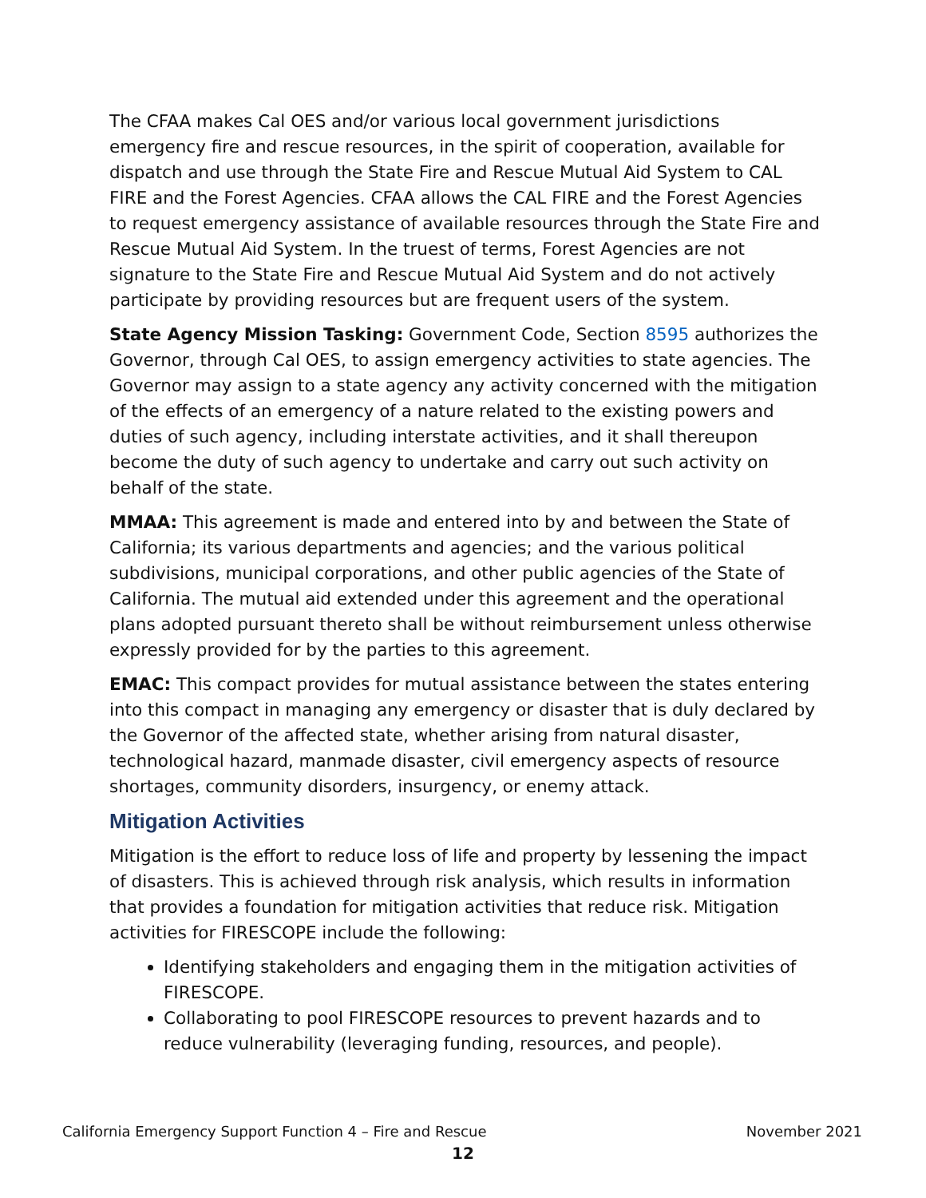The CFAA makes Cal OES and/or various local government jurisdictions emergency fire and rescue resources, in the spirit of cooperation, available for dispatch and use through the State Fire and Rescue Mutual Aid System to CAL FIRE and the Forest Agencies. CFAA allows the CAL FIRE and the Forest Agencies to request emergency assistance of available resources through the State Fire and Rescue Mutual Aid System. In the truest of terms, Forest Agencies are not signature to the State Fire and Rescue Mutual Aid System and do not actively participate by providing resources but are frequent users of the system.
State Agency Mission Tasking: Government Code, Section 8595 authorizes the Governor, through Cal OES, to assign emergency activities to state agencies. The Governor may assign to a state agency any activity concerned with the mitigation of the effects of an emergency of a nature related to the existing powers and duties of such agency, including interstate activities, and it shall thereupon become the duty of such agency to undertake and carry out such activity on behalf of the state.
MMAA: This agreement is made and entered into by and between the State of California; its various departments and agencies; and the various political subdivisions, municipal corporations, and other public agencies of the State of California. The mutual aid extended under this agreement and the operational plans adopted pursuant thereto shall be without reimbursement unless otherwise expressly provided for by the parties to this agreement.
EMAC: This compact provides for mutual assistance between the states entering into this compact in managing any emergency or disaster that is duly declared by the Governor of the affected state, whether arising from natural disaster, technological hazard, manmade disaster, civil emergency aspects of resource shortages, community disorders, insurgency, or enemy attack.
Mitigation Activities
Mitigation is the effort to reduce loss of life and property by lessening the impact of disasters. This is achieved through risk analysis, which results in information that provides a foundation for mitigation activities that reduce risk. Mitigation activities for FIRESCOPE include the following:
Identifying stakeholders and engaging them in the mitigation activities of FIRESCOPE.
Collaborating to pool FIRESCOPE resources to prevent hazards and to reduce vulnerability (leveraging funding, resources, and people).
California Emergency Support Function 4 – Fire and Rescue November 2021
12